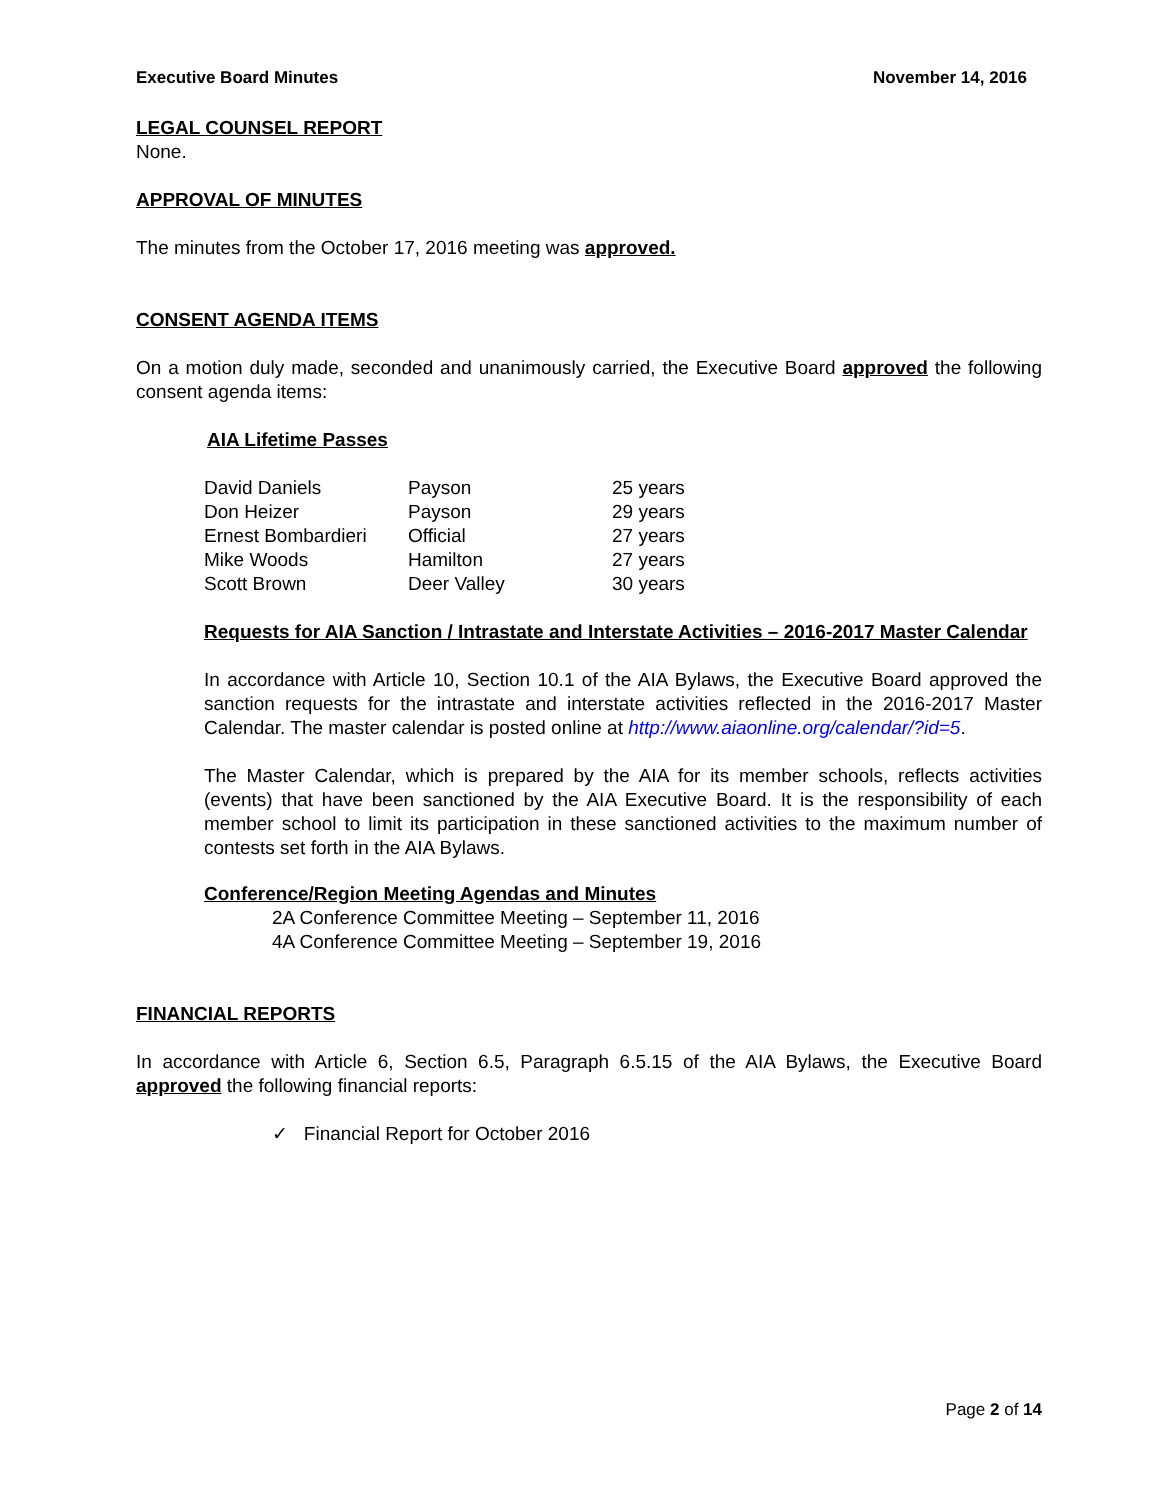Executive Board Minutes November 14, 2016
LEGAL COUNSEL REPORT
None.
APPROVAL OF MINUTES
The minutes from the October 17, 2016 meeting was approved.
CONSENT AGENDA ITEMS
On a motion duly made, seconded and unanimously carried, the Executive Board approved the following consent agenda items:
AIA Lifetime Passes
| David Daniels | Payson | 25 years |
| Don Heizer | Payson | 29 years |
| Ernest Bombardieri | Official | 27 years |
| Mike Woods | Hamilton | 27 years |
| Scott Brown | Deer Valley | 30 years |
Requests for AIA Sanction / Intrastate and Interstate Activities – 2016-2017 Master Calendar
In accordance with Article 10, Section 10.1 of the AIA Bylaws, the Executive Board approved the sanction requests for the intrastate and interstate activities reflected in the 2016-2017 Master Calendar. The master calendar is posted online at http://www.aiaonline.org/calendar/?id=5.
The Master Calendar, which is prepared by the AIA for its member schools, reflects activities (events) that have been sanctioned by the AIA Executive Board. It is the responsibility of each member school to limit its participation in these sanctioned activities to the maximum number of contests set forth in the AIA Bylaws.
Conference/Region Meeting Agendas and Minutes
2A Conference Committee Meeting – September 11, 2016
4A Conference Committee Meeting – September 19, 2016
FINANCIAL REPORTS
In accordance with Article 6, Section 6.5, Paragraph 6.5.15 of the AIA Bylaws, the Executive Board approved the following financial reports:
✓ Financial Report for October 2016
Page 2 of 14